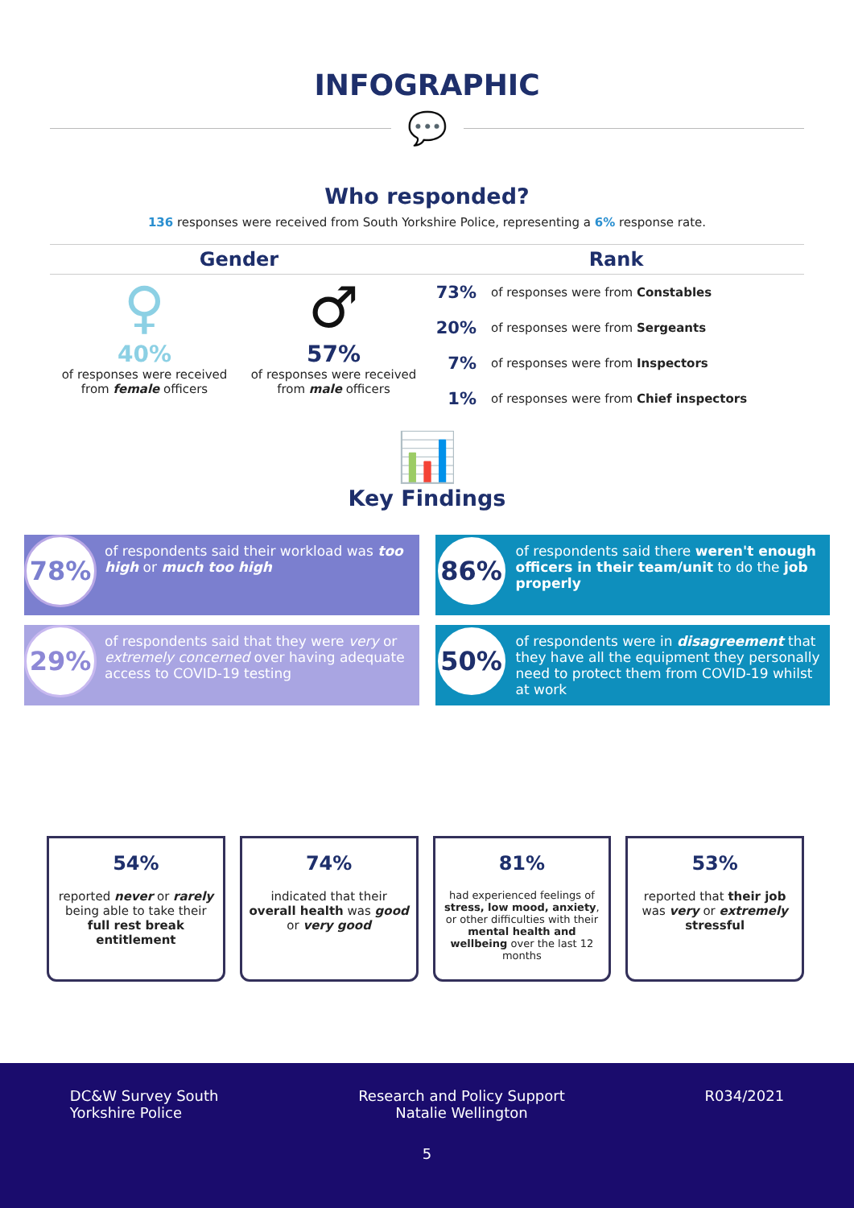INFOGRAPHIC
💬
Who responded?
136 responses were received from South Yorkshire Police, representing a 6% response rate.
Gender
♀
40%
of responses were received from female officers
♂
57%
of responses were received from male officers
Rank
73% of responses were from Constables
20% of responses were from Sergeants
7% of responses were from Inspectors
1% of responses were from Chief inspectors
📊
Key Findings
78%
of respondents said their workload was too high or much too high
29%
of respondents said that they were very or extremely concerned over having adequate access to COVID-19 testing
86%
of respondents said there weren't enough officers in their team/unit to do the job properly
50%
of respondents were in disagreement that they have all the equipment they personally need to protect them from COVID-19 whilst at work
54%
reported never or rarely being able to take their full rest break entitlement
74%
indicated that their overall health was good or very good
81%
had experienced feelings of stress, low mood, anxiety, or other difficulties with their mental health and wellbeing over the last 12 months
53%
reported that their job was very or extremely stressful
DC&W Survey South
Yorkshire Police
Research and Policy Support
Natalie Wellington
R034/2021
5